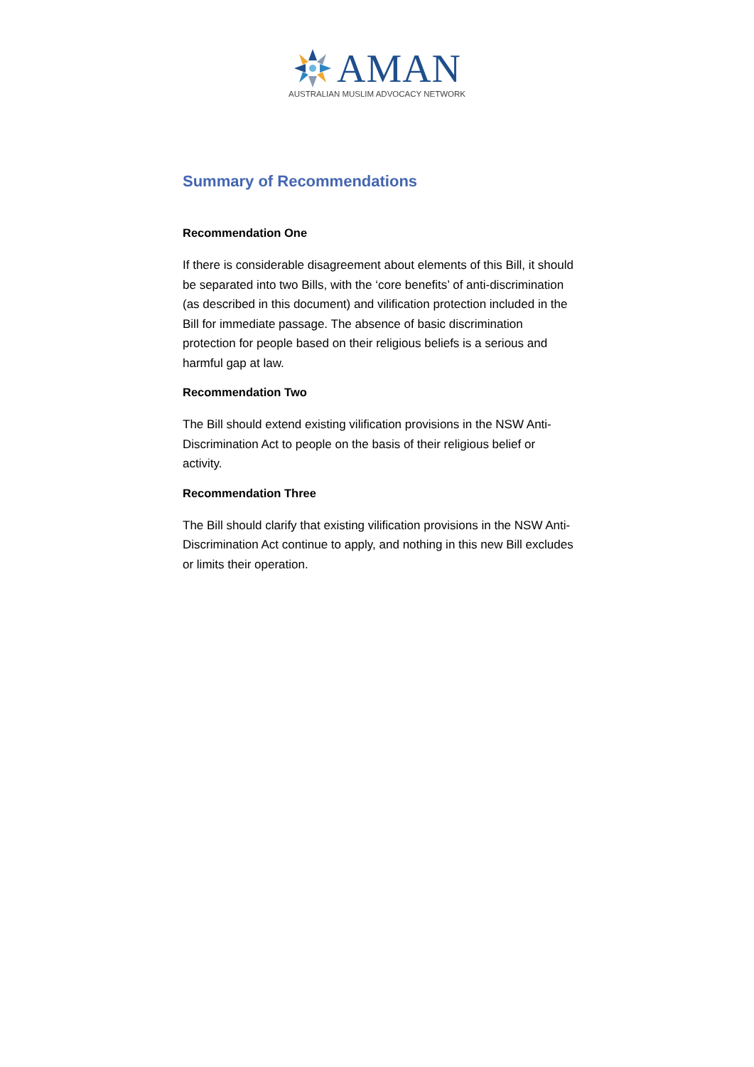AMAN
AUSTRALIAN MUSLIM ADVOCACY NETWORK
Summary of Recommendations
Recommendation One
If there is considerable disagreement about elements of this Bill, it should be separated into two Bills, with the ‘core benefits’ of anti-discrimination (as described in this document) and vilification protection included in the Bill for immediate passage. The absence of basic discrimination protection for people based on their religious beliefs is a serious and harmful gap at law.
Recommendation Two
The Bill should extend existing vilification provisions in the NSW Anti-Discrimination Act to people on the basis of their religious belief or activity.
Recommendation Three
The Bill should clarify that existing vilification provisions in the NSW Anti-Discrimination Act continue to apply, and nothing in this new Bill excludes or limits their operation.